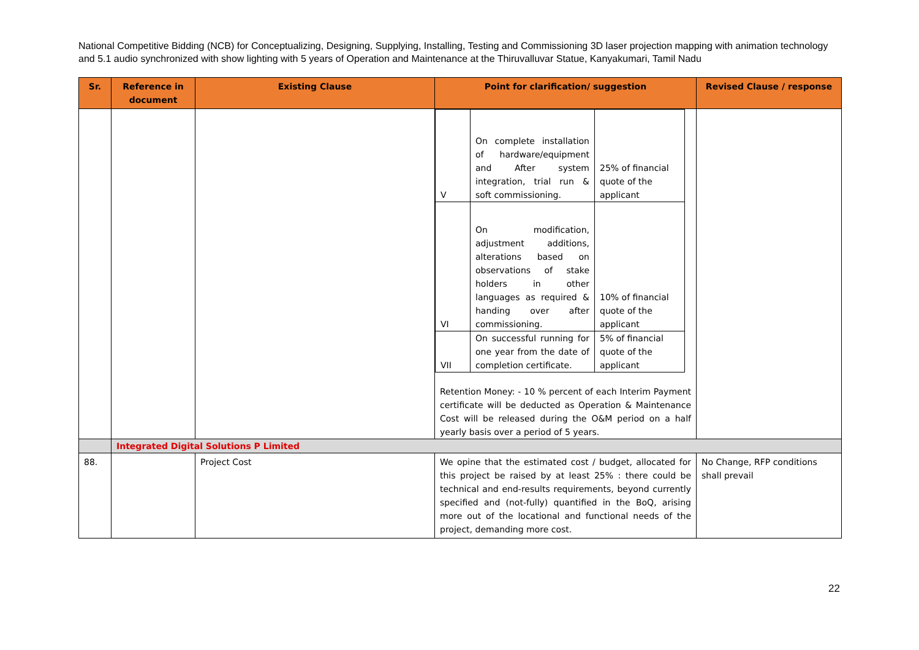National Competitive Bidding (NCB) for Conceptualizing, Designing, Supplying, Installing, Testing and Commissioning 3D laser projection mapping with animation technology and 5.1 audio synchronized with show lighting with 5 years of Operation and Maintenance at the Thiruvalluvar Statue, Kanyakumari, Tamil Nadu
| Sr. | Reference in document | Existing Clause | Point for clarification/ suggestion | Revised Clause / response |
| --- | --- | --- | --- | --- |
| | | | / V / On complete installation of hardware/equipment and After system integration, trial run & soft commissioning. / 25% of financial quote of the applicant / / VI / On modification, adjustment additions, alterations based on observations of stake holders in other languages as required & handing over after commissioning. / 10% of financial quote of the applicant / / VII / On successful running for one year from the date of completion certificate. / 5% of financial quote of the applicant / Retention Money: - 10 % percent of each Interim Payment certificate will be deducted as Operation & Maintenance Cost will be released during the O&M period on a half yearly basis over a period of 5 years. | |
| | Integrated Digital Solutions P Limited | | | |
| 88. | | Project Cost | We opine that the estimated cost / budget, allocated for this project be raised by at least 25% : there could be technical and end-results requirements, beyond currently specified and (not-fully) quantified in the BoQ, arising more out of the locational and functional needs of the project, demanding more cost. | No Change, RFP conditions shall prevail |
22